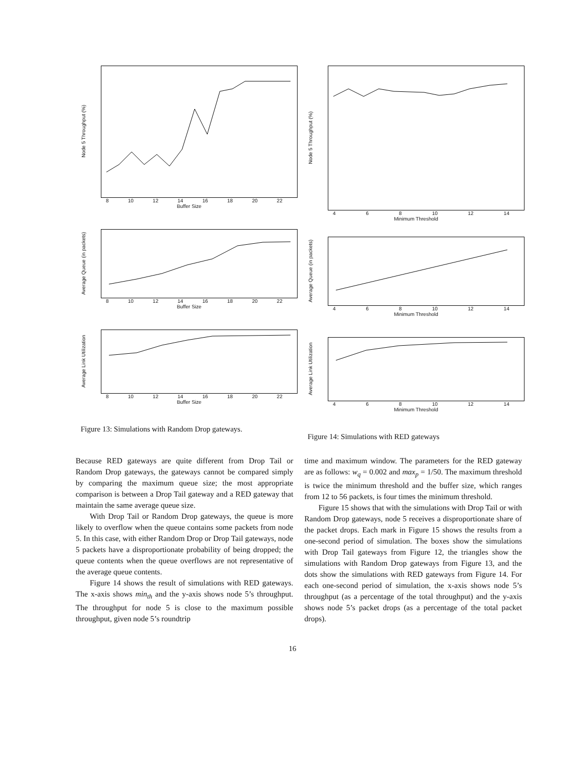Node 5 Throughput (%)
8 10 12 14 16 18 20 22
Buffer Size
Average Queue (in packets)
8 10 12 14 16 18 20 22
Buffer Size
Average Link Utilization
8 10 12 14 16 18 20 22
Buffer Size
Figure 13: Simulations with Random Drop gateways.
Node 5 Throughput (%)
4 6 8 10 12 14
Minimum Threshold
Average Queue (in packets)
4 6 8 10 12 14
Minimum Threshold
Average Link Utilization
4 6 8 10 12 14
Minimum Threshold
Figure 14: Simulations with RED gateways
Because RED gateways are quite different from Drop Tail or Random Drop gateways, the gateways cannot be compared simply by comparing the maximum queue size; the most appropriate comparison is between a Drop Tail gateway and a RED gateway that maintain the same average queue size.
With Drop Tail or Random Drop gateways, the queue is more likely to overflow when the queue contains some packets from node 5. In this case, with either Random Drop or Drop Tail gateways, node 5 packets have a disproportionate probability of being dropped; the queue contents when the queue overflows are not representative of the average queue contents.
Figure 14 shows the result of simulations with RED gateways. The x-axis shows min<sub>th</sub> and the y-axis shows node 5’s throughput. The throughput for node 5 is close to the maximum possible throughput, given node 5’s roundtrip
time and maximum window. The parameters for the RED gateway are as follows: w<sub>q</sub> = 0.002 and max<sub>p</sub> = 1/50. The maximum threshold is twice the minimum threshold and the buffer size, which ranges from 12 to 56 packets, is four times the minimum threshold.
Figure 15 shows that with the simulations with Drop Tail or with Random Drop gateways, node 5 receives a disproportionate share of the packet drops. Each mark in Figure 15 shows the results from a one-second period of simulation. The boxes show the simulations with Drop Tail gateways from Figure 12, the triangles show the simulations with Random Drop gateways from Figure 13, and the dots show the simulations with RED gateways from Figure 14. For each one-second period of simulation, the x-axis shows node 5’s throughput (as a percentage of the total throughput) and the y-axis shows node 5’s packet drops (as a percentage of the total packet drops).
16